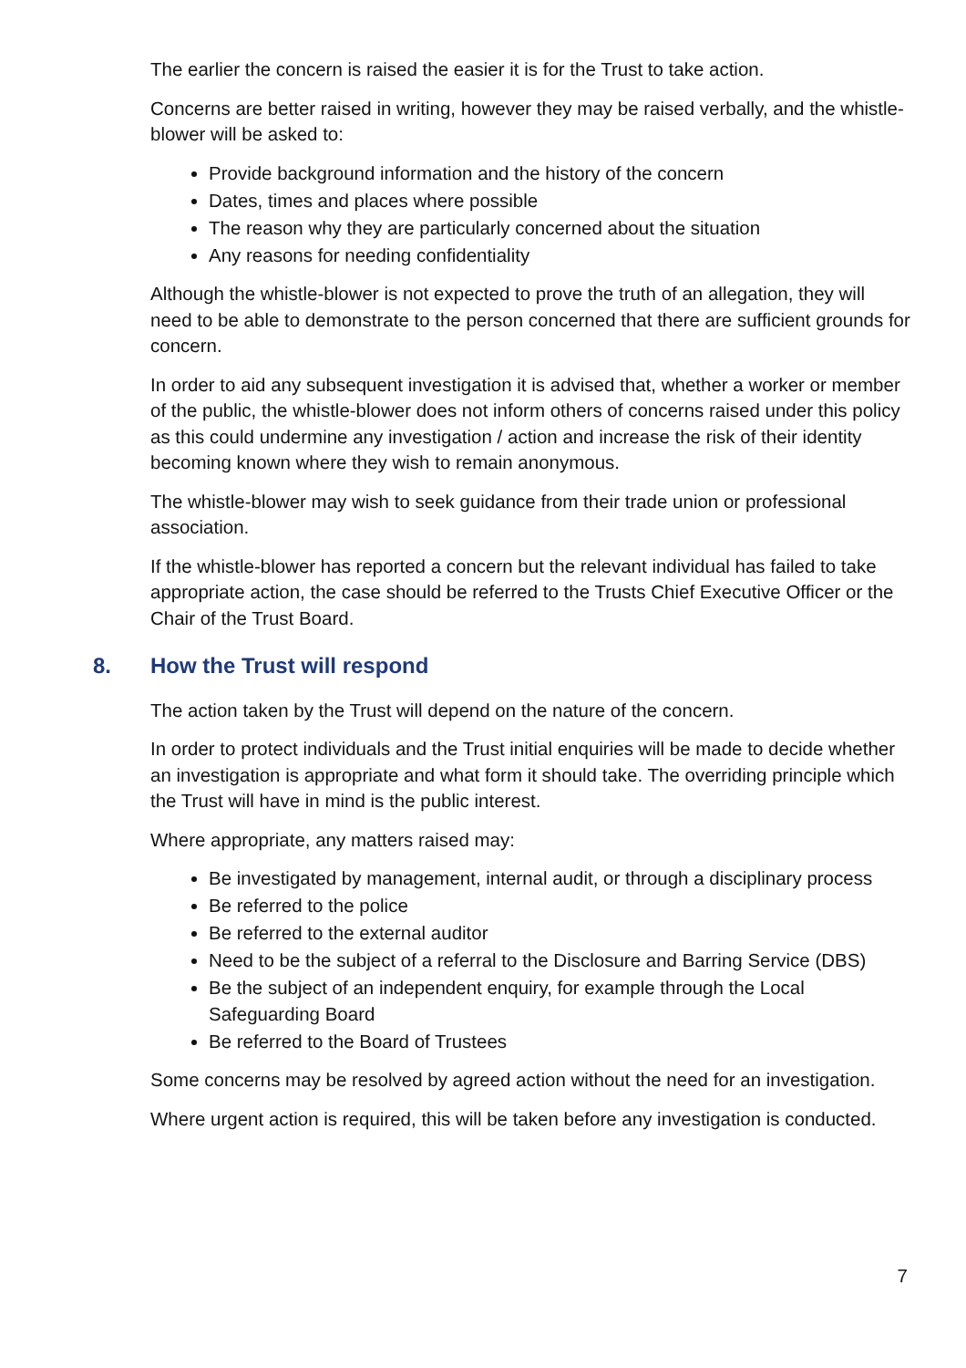The earlier the concern is raised the easier it is for the Trust to take action.
Concerns are better raised in writing, however they may be raised verbally, and the whistle-blower will be asked to:
Provide background information and the history of the concern
Dates, times and places where possible
The reason why they are particularly concerned about the situation
Any reasons for needing confidentiality
Although the whistle-blower is not expected to prove the truth of an allegation, they will need to be able to demonstrate to the person concerned that there are sufficient grounds for concern.
In order to aid any subsequent investigation it is advised that, whether a worker or member of the public, the whistle-blower does not inform others of concerns raised under this policy as this could undermine any investigation / action and increase the risk of their identity becoming known where they wish to remain anonymous.
The whistle-blower may wish to seek guidance from their trade union or professional association.
If the whistle-blower has reported a concern but the relevant individual has failed to take appropriate action, the case should be referred to the Trusts Chief Executive Officer or the Chair of the Trust Board.
8. How the Trust will respond
The action taken by the Trust will depend on the nature of the concern.
In order to protect individuals and the Trust initial enquiries will be made to decide whether an investigation is appropriate and what form it should take. The overriding principle which the Trust will have in mind is the public interest.
Where appropriate, any matters raised may:
Be investigated by management, internal audit, or through a disciplinary process
Be referred to the police
Be referred to the external auditor
Need to be the subject of a referral to the Disclosure and Barring Service (DBS)
Be the subject of an independent enquiry, for example through the Local Safeguarding Board
Be referred to the Board of Trustees
Some concerns may be resolved by agreed action without the need for an investigation.
Where urgent action is required, this will be taken before any investigation is conducted.
7